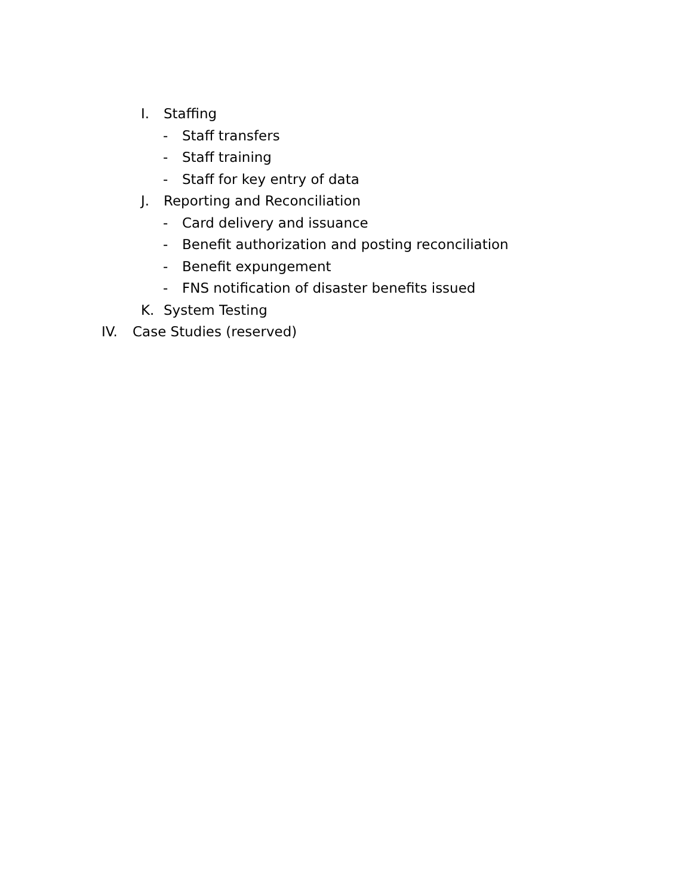I. Staffing
- Staff transfers
- Staff training
- Staff for key entry of data
J. Reporting and Reconciliation
- Card delivery and issuance
- Benefit authorization and posting reconciliation
- Benefit expungement
- FNS notification of disaster benefits issued
K. System Testing
IV. Case Studies (reserved)